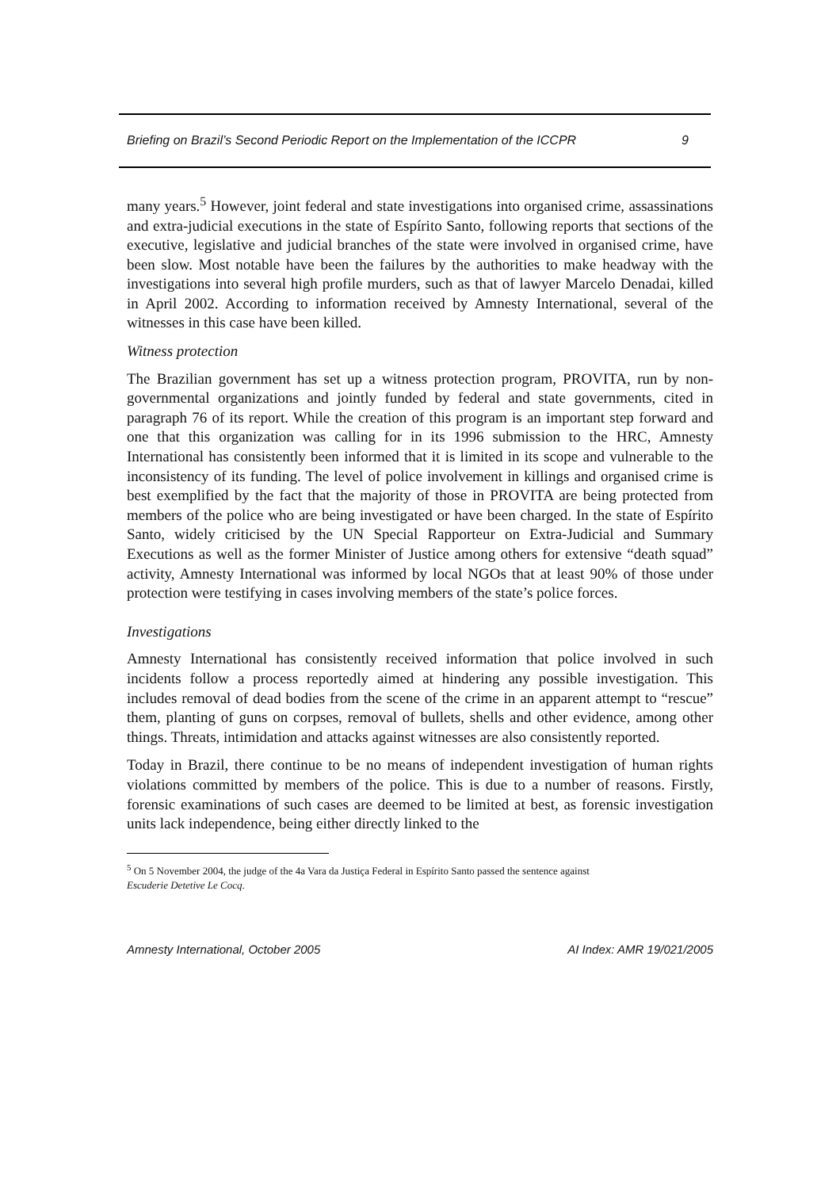Briefing on Brazil’s Second Periodic Report on the Implementation of the ICCPR 9
many years.<sup>5</sup> However, joint federal and state investigations into organised crime, assassinations and extra-judicial executions in the state of Espírito Santo, following reports that sections of the executive, legislative and judicial branches of the state were involved in organised crime, have been slow. Most notable have been the failures by the authorities to make headway with the investigations into several high profile murders, such as that of lawyer Marcelo Denadai, killed in April 2002. According to information received by Amnesty International, several of the witnesses in this case have been killed.
Witness protection
The Brazilian government has set up a witness protection program, PROVITA, run by non-governmental organizations and jointly funded by federal and state governments, cited in paragraph 76 of its report. While the creation of this program is an important step forward and one that this organization was calling for in its 1996 submission to the HRC, Amnesty International has consistently been informed that it is limited in its scope and vulnerable to the inconsistency of its funding. The level of police involvement in killings and organised crime is best exemplified by the fact that the majority of those in PROVITA are being protected from members of the police who are being investigated or have been charged. In the state of Espírito Santo, widely criticised by the UN Special Rapporteur on Extra-Judicial and Summary Executions as well as the former Minister of Justice among others for extensive “death squad” activity, Amnesty International was informed by local NGOs that at least 90% of those under protection were testifying in cases involving members of the state’s police forces.
Investigations
Amnesty International has consistently received information that police involved in such incidents follow a process reportedly aimed at hindering any possible investigation. This includes removal of dead bodies from the scene of the crime in an apparent attempt to “rescue” them, planting of guns on corpses, removal of bullets, shells and other evidence, among other things. Threats, intimidation and attacks against witnesses are also consistently reported.
Today in Brazil, there continue to be no means of independent investigation of human rights violations committed by members of the police. This is due to a number of reasons. Firstly, forensic examinations of such cases are deemed to be limited at best, as forensic investigation units lack independence, being either directly linked to the
<sup>5</sup> On 5 November 2004, the judge of the 4a Vara da Justiça Federal in Espírito Santo passed the sentence against
Escuderie Detetive Le Cocq.
Amnesty International, October 2005 AI Index: AMR 19/021/2005